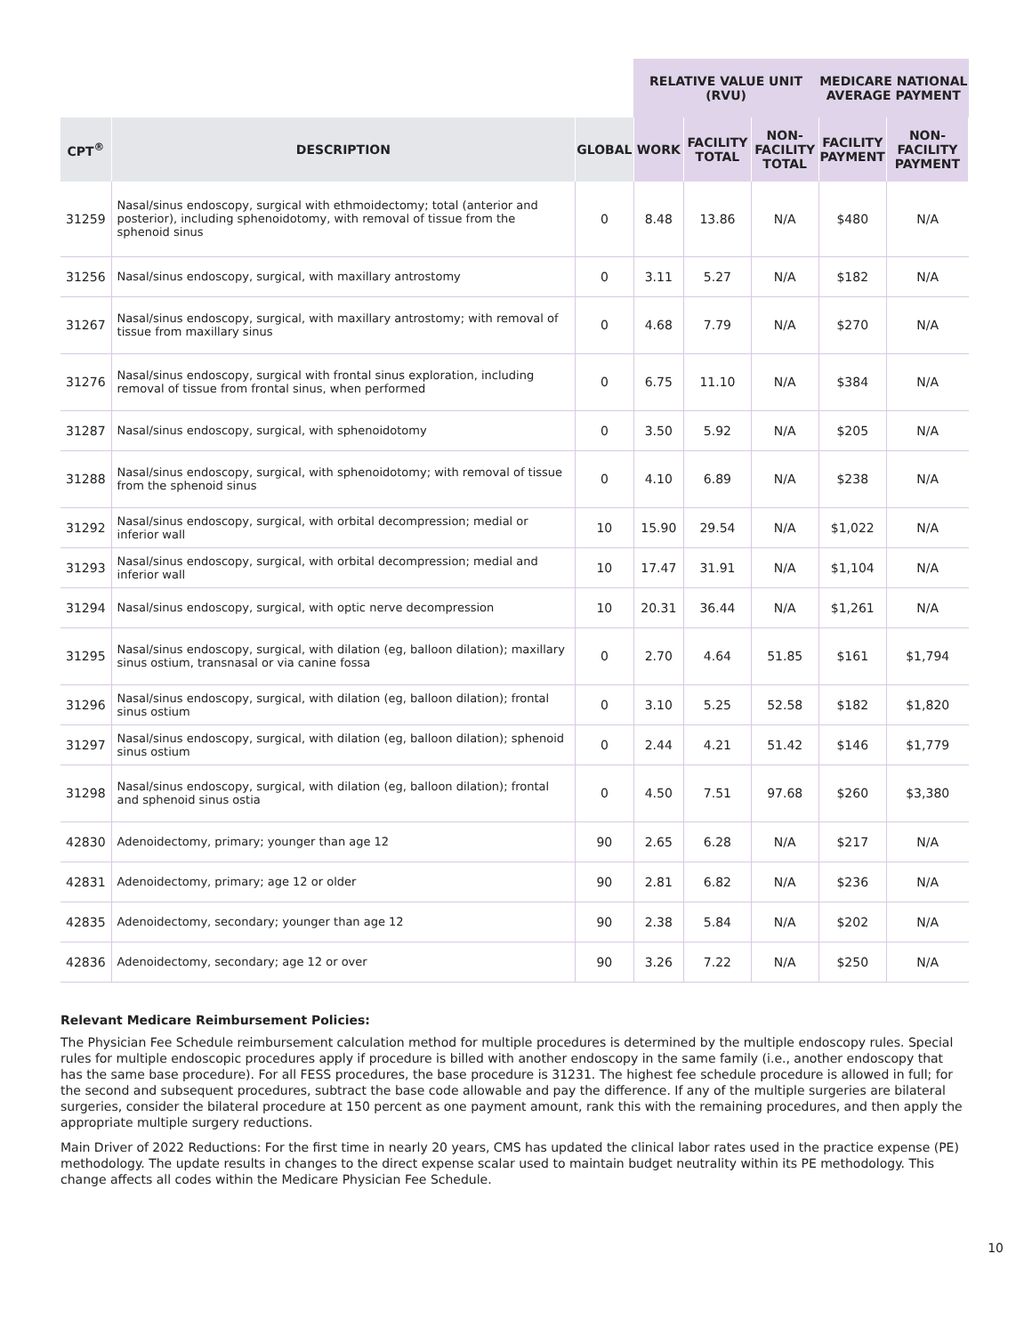| | | | RELATIVE VALUE UNIT (RVU) | | | MEDICARE NATIONAL AVERAGE PAYMENT | |
| --- | --- | --- | --- | --- | --- | --- | --- |
| CPT<sup>®</sup> | DESCRIPTION | GLOBAL | WORK | FACILITY TOTAL | NON- FACILITY TOTAL | FACILITY PAYMENT | NON-FACILITY PAYMENT |
| 31259 | Nasal/sinus endoscopy, surgical with ethmoidectomy; total (anterior and posterior), including sphenoidotomy, with removal of tissue from the sphenoid sinus | 0 | 8.48 | 13.86 | N/A | $480 | N/A |
| 31256 | Nasal/sinus endoscopy, surgical, with maxillary antrostomy | 0 | 3.11 | 5.27 | N/A | $182 | N/A |
| 31267 | Nasal/sinus endoscopy, surgical, with maxillary antrostomy; with removal of tissue from maxillary sinus | 0 | 4.68 | 7.79 | N/A | $270 | N/A |
| 31276 | Nasal/sinus endoscopy, surgical with frontal sinus exploration, including removal of tissue from frontal sinus, when performed | 0 | 6.75 | 11.10 | N/A | $384 | N/A |
| 31287 | Nasal/sinus endoscopy, surgical, with sphenoidotomy | 0 | 3.50 | 5.92 | N/A | $205 | N/A |
| 31288 | Nasal/sinus endoscopy, surgical, with sphenoidotomy; with removal of tissue from the sphenoid sinus | 0 | 4.10 | 6.89 | N/A | $238 | N/A |
| 31292 | Nasal/sinus endoscopy, surgical, with orbital decompression; medial or inferior wall | 10 | 15.90 | 29.54 | N/A | $1,022 | N/A |
| 31293 | Nasal/sinus endoscopy, surgical, with orbital decompression; medial and inferior wall | 10 | 17.47 | 31.91 | N/A | $1,104 | N/A |
| 31294 | Nasal/sinus endoscopy, surgical, with optic nerve decompression | 10 | 20.31 | 36.44 | N/A | $1,261 | N/A |
| 31295 | Nasal/sinus endoscopy, surgical, with dilation (eg, balloon dilation); maxillary sinus ostium, transnasal or via canine fossa | 0 | 2.70 | 4.64 | 51.85 | $161 | $1,794 |
| 31296 | Nasal/sinus endoscopy, surgical, with dilation (eg, balloon dilation); frontal sinus ostium | 0 | 3.10 | 5.25 | 52.58 | $182 | $1,820 |
| 31297 | Nasal/sinus endoscopy, surgical, with dilation (eg, balloon dilation); sphenoid sinus ostium | 0 | 2.44 | 4.21 | 51.42 | $146 | $1,779 |
| 31298 | Nasal/sinus endoscopy, surgical, with dilation (eg, balloon dilation); frontal and sphenoid sinus ostia | 0 | 4.50 | 7.51 | 97.68 | $260 | $3,380 |
| 42830 | Adenoidectomy, primary; younger than age 12 | 90 | 2.65 | 6.28 | N/A | $217 | N/A |
| 42831 | Adenoidectomy, primary; age 12 or older | 90 | 2.81 | 6.82 | N/A | $236 | N/A |
| 42835 | Adenoidectomy, secondary; younger than age 12 | 90 | 2.38 | 5.84 | N/A | $202 | N/A |
| 42836 | Adenoidectomy, secondary; age 12 or over | 90 | 3.26 | 7.22 | N/A | $250 | N/A |
Relevant Medicare Reimbursement Policies:
The Physician Fee Schedule reimbursement calculation method for multiple procedures is determined by the multiple endoscopy rules. Special rules for multiple endoscopic procedures apply if procedure is billed with another endoscopy in the same family (i.e., another endoscopy that has the same base procedure). For all FESS procedures, the base procedure is 31231. The highest fee schedule procedure is allowed in full; for the second and subsequent procedures, subtract the base code allowable and pay the difference. If any of the multiple surgeries are bilateral surgeries, consider the bilateral procedure at 150 percent as one payment amount, rank this with the remaining procedures, and then apply the appropriate multiple surgery reductions.
Main Driver of 2022 Reductions: For the first time in nearly 20 years, CMS has updated the clinical labor rates used in the practice expense (PE) methodology. The update results in changes to the direct expense scalar used to maintain budget neutrality within its PE methodology. This change affects all codes within the Medicare Physician Fee Schedule.
10